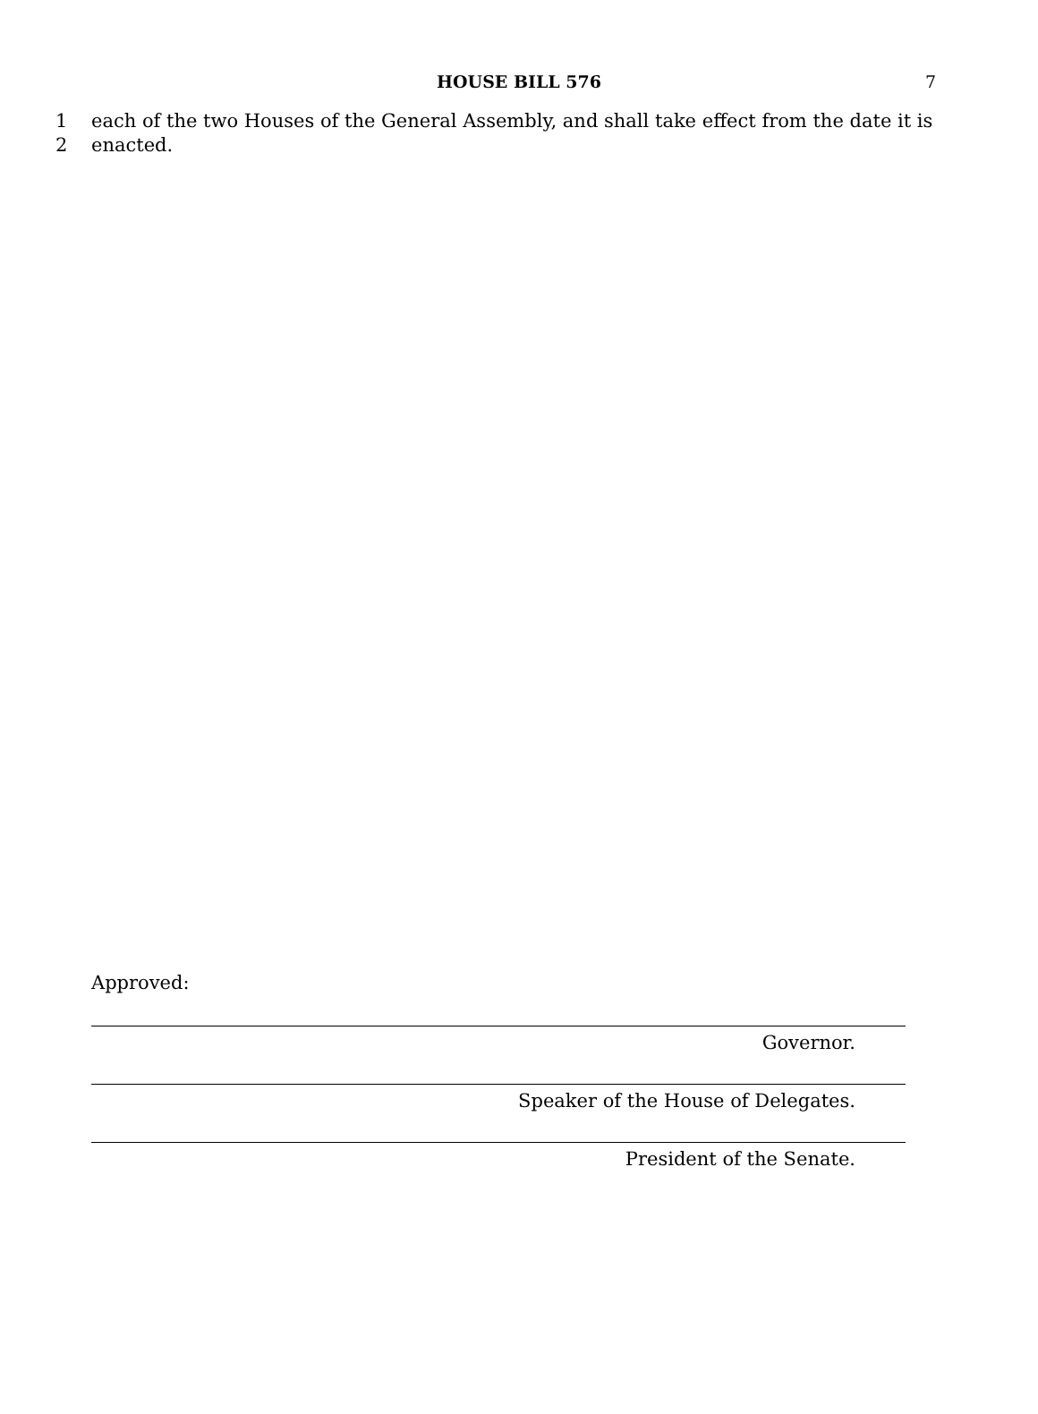HOUSE BILL 576 7
1 each of the two Houses of the General Assembly, and shall take effect from the date it is
2 enacted.
Approved:
Governor.
Speaker of the House of Delegates.
President of the Senate.